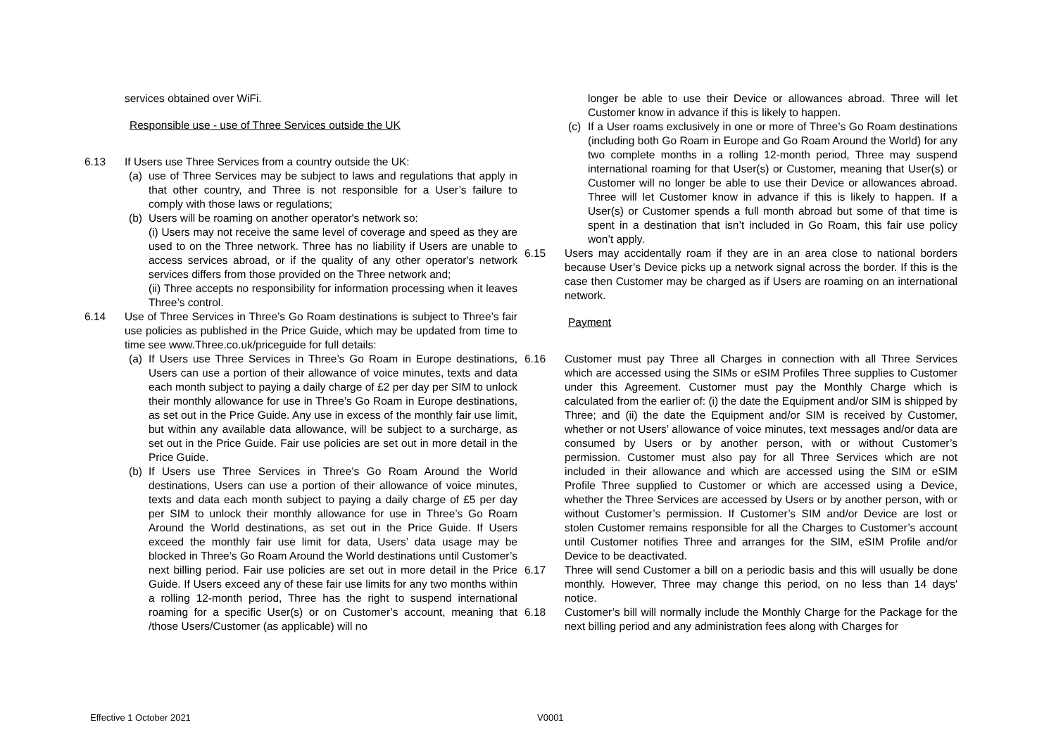services obtained over WiFi.
Responsible use - use of Three Services outside the UK
6.13 If Users use Three Services from a country outside the UK:
(a) use of Three Services may be subject to laws and regulations that apply in that other country, and Three is not responsible for a User’s failure to comply with those laws or regulations;
(b) Users will be roaming on another operator's network so:
(i) Users may not receive the same level of coverage and speed as they are used to on the Three network. Three has no liability if Users are unable to access services abroad, or if the quality of any other operator's network services differs from those provided on the Three network and;
(ii) Three accepts no responsibility for information processing when it leaves Three’s control.
6.14 Use of Three Services in Three’s Go Roam destinations is subject to Three’s fair use policies as published in the Price Guide, which may be updated from time to time see www.Three.co.uk/priceguide for full details:
(a) If Users use Three Services in Three’s Go Roam in Europe destinations, Users can use a portion of their allowance of voice minutes, texts and data each month subject to paying a daily charge of £2 per day per SIM to unlock their monthly allowance for use in Three’s Go Roam in Europe destinations, as set out in the Price Guide. Any use in excess of the monthly fair use limit, but within any available data allowance, will be subject to a surcharge, as set out in the Price Guide. Fair use policies are set out in more detail in the Price Guide.
(b) If Users use Three Services in Three’s Go Roam Around the World destinations, Users can use a portion of their allowance of voice minutes, texts and data each month subject to paying a daily charge of £5 per day per SIM to unlock their monthly allowance for use in Three’s Go Roam Around the World destinations, as set out in the Price Guide. If Users exceed the monthly fair use limit for data, Users’ data usage may be blocked in Three’s Go Roam Around the World destinations until Customer’s next billing period. Fair use policies are set out in more detail in the Price Guide. If Users exceed any of these fair use limits for any two months within a rolling 12-month period, Three has the right to suspend international roaming for a specific User(s) or on Customer’s account, meaning that /those Users/Customer (as applicable) will no
longer be able to use their Device or allowances abroad. Three will let Customer know in advance if this is likely to happen.
(c) If a User roams exclusively in one or more of Three’s Go Roam destinations (including both Go Roam in Europe and Go Roam Around the World) for any two complete months in a rolling 12-month period, Three may suspend international roaming for that User(s) or Customer, meaning that User(s) or Customer will no longer be able to use their Device or allowances abroad. Three will let Customer know in advance if this is likely to happen. If a User(s) or Customer spends a full month abroad but some of that time is spent in a destination that isn’t included in Go Roam, this fair use policy won’t apply.
6.15 Users may accidentally roam if they are in an area close to national borders because User’s Device picks up a network signal across the border. If this is the case then Customer may be charged as if Users are roaming on an international network.
Payment
6.16 Customer must pay Three all Charges in connection with all Three Services which are accessed using the SIMs or eSIM Profiles Three supplies to Customer under this Agreement. Customer must pay the Monthly Charge which is calculated from the earlier of: (i) the date the Equipment and/or SIM is shipped by Three; and (ii) the date the Equipment and/or SIM is received by Customer, whether or not Users’ allowance of voice minutes, text messages and/or data are consumed by Users or by another person, with or without Customer’s permission. Customer must also pay for all Three Services which are not included in their allowance and which are accessed using the SIM or eSIM Profile Three supplied to Customer or which are accessed using a Device, whether the Three Services are accessed by Users or by another person, with or without Customer’s permission. If Customer’s SIM and/or Device are lost or stolen Customer remains responsible for all the Charges to Customer’s account until Customer notifies Three and arranges for the SIM, eSIM Profile and/or Device to be deactivated.
6.17 Three will send Customer a bill on a periodic basis and this will usually be done monthly. However, Three may change this period, on no less than 14 days' notice.
6.18 Customer’s bill will normally include the Monthly Charge for the Package for the next billing period and any administration fees along with Charges for
Effective 1 October 2021 V0001